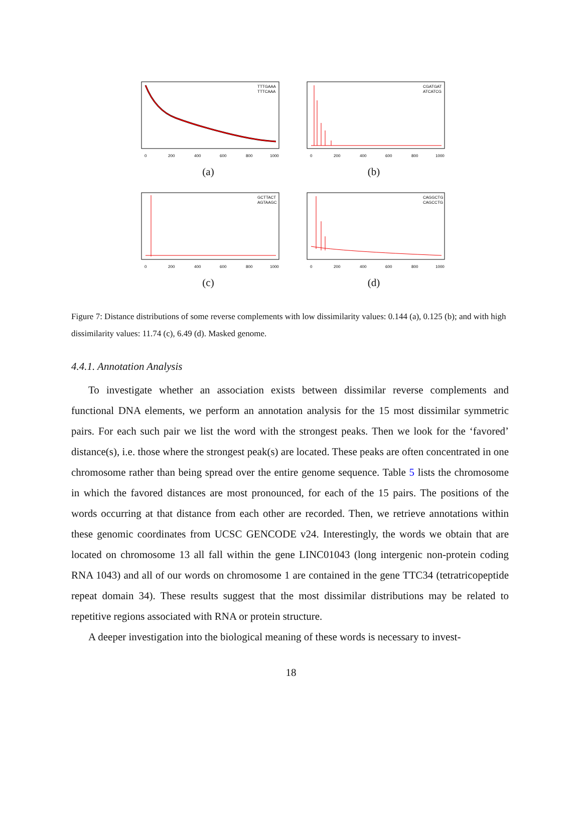TTTGAAA
TTTCAAA
0
200
400
600
800
1000
(a)
CGATGAT
ATCATCG
0
200
400
600
800
1000
(b)
GCTTACT
AGTAAGC
0
200
400
600
800
1000
(c)
CAGGCTG
CAGCCTG
0
200
400
600
800
1000
(d)
Figure 7: Distance distributions of some reverse complements with low dissimilarity values: 0.144 (a), 0.125 (b); and with high dissimilarity values: 11.74 (c), 6.49 (d). Masked genome.
4.4.1. Annotation Analysis
To investigate whether an association exists between dissimilar reverse complements and functional DNA elements, we perform an annotation analysis for the 15 most dissimilar symmetric pairs. For each such pair we list the word with the strongest peaks. Then we look for the ‘favored’ distance(s), i.e. those where the strongest peak(s) are located. These peaks are often concentrated in one chromosome rather than being spread over the entire genome sequence. Table 5 lists the chromosome in which the favored distances are most pronounced, for each of the 15 pairs. The positions of the words occurring at that distance from each other are recorded. Then, we retrieve annotations within these genomic coordinates from UCSC GENCODE v24. Interestingly, the words we obtain that are located on chromosome 13 all fall within the gene LINC01043 (long intergenic non-protein coding RNA 1043) and all of our words on chromosome 1 are contained in the gene TTC34 (tetratricopeptide repeat domain 34). These results suggest that the most dissimilar distributions may be related to repetitive regions associated with RNA or protein structure.
A deeper investigation into the biological meaning of these words is necessary to invest-
18